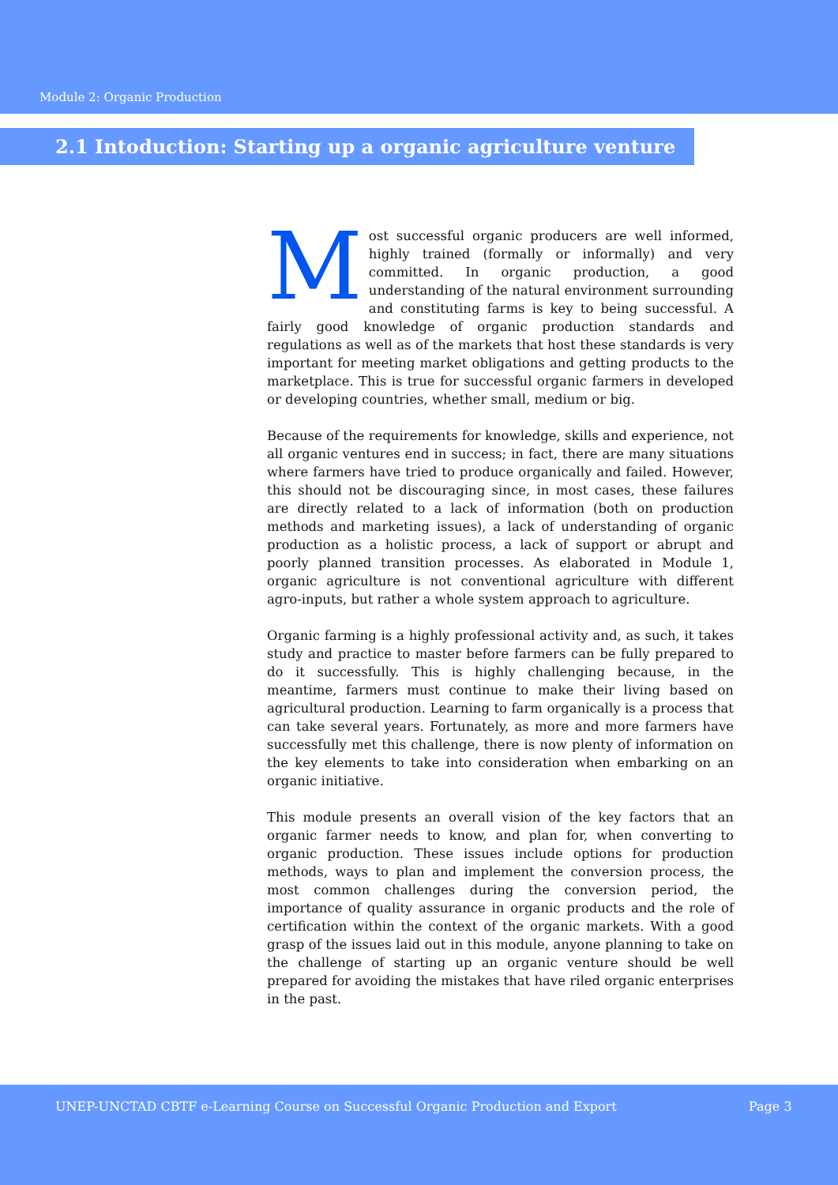Module 2: Organic Production
2.1 Intoduction: Starting up a organic agriculture venture
Most successful organic producers are well informed, highly trained (formally or informally) and very committed. In organic production, a good understanding of the natural environment surrounding and constituting farms is key to being successful. A fairly good knowledge of organic production standards and regulations as well as of the markets that host these standards is very important for meeting market obligations and getting products to the marketplace. This is true for successful organic farmers in developed or developing countries, whether small, medium or big.
Because of the requirements for knowledge, skills and experience, not all organic ventures end in success; in fact, there are many situations where farmers have tried to produce organically and failed. However, this should not be discouraging since, in most cases, these failures are directly related to a lack of information (both on production methods and marketing issues), a lack of understanding of organic production as a holistic process, a lack of support or abrupt and poorly planned transition processes. As elaborated in Module 1, organic agriculture is not conventional agriculture with different agro-inputs, but rather a whole system approach to agriculture.
Organic farming is a highly professional activity and, as such, it takes study and practice to master before farmers can be fully prepared to do it successfully. This is highly challenging because, in the meantime, farmers must continue to make their living based on agricultural production. Learning to farm organically is a process that can take several years. Fortunately, as more and more farmers have successfully met this challenge, there is now plenty of information on the key elements to take into consideration when embarking on an organic initiative.
This module presents an overall vision of the key factors that an organic farmer needs to know, and plan for, when converting to organic production. These issues include options for production methods, ways to plan and implement the conversion process, the most common challenges during the conversion period, the importance of quality assurance in organic products and the role of certification within the context of the organic markets. With a good grasp of the issues laid out in this module, anyone planning to take on the challenge of starting up an organic venture should be well prepared for avoiding the mistakes that have riled organic enterprises in the past.
UNEP-UNCTAD CBTF e-Learning Course on Successful Organic Production and Export Page 3